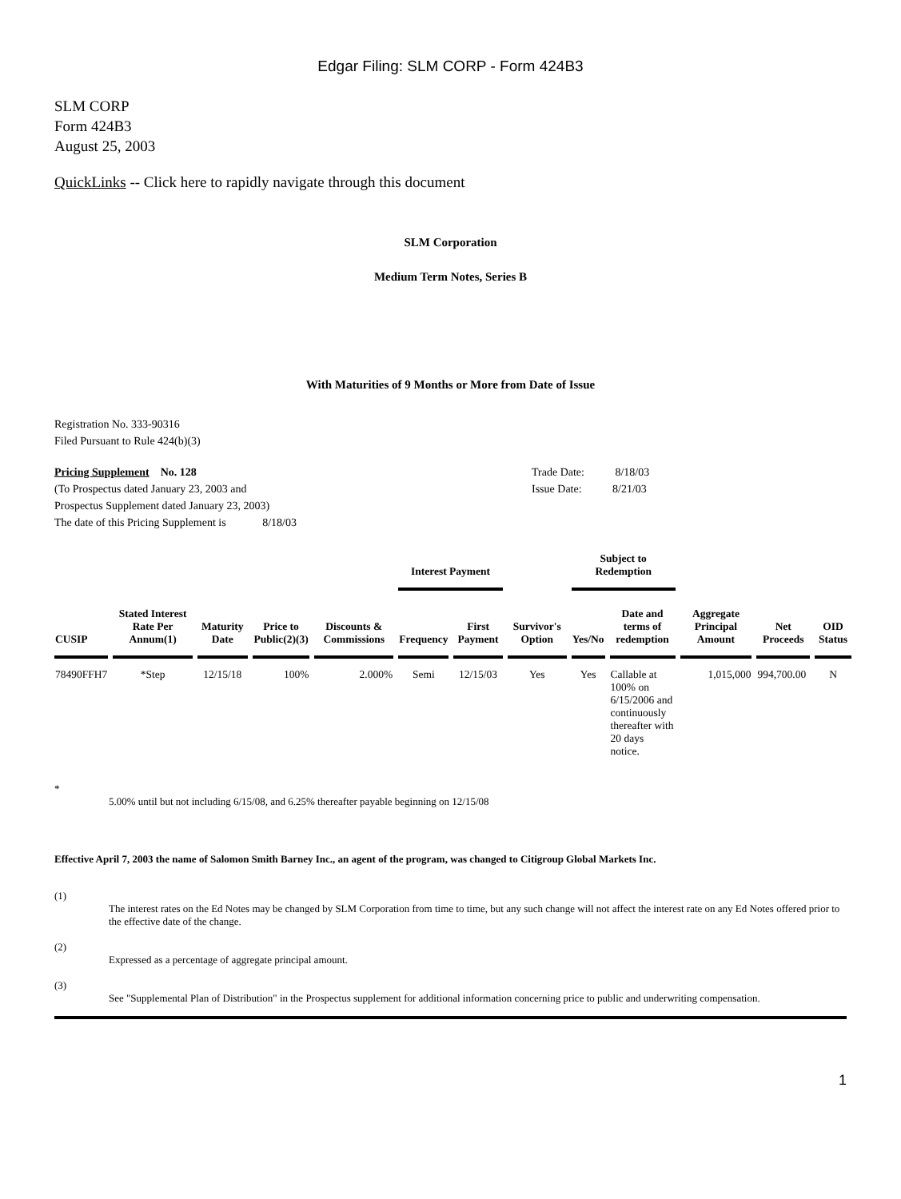Edgar Filing: SLM CORP - Form 424B3
SLM CORP
Form 424B3
August 25, 2003
QuickLinks -- Click here to rapidly navigate through this document
SLM Corporation
Medium Term Notes, Series B
With Maturities of 9 Months or More from Date of Issue
Registration No. 333-90316
Filed Pursuant to Rule 424(b)(3)
Pricing Supplement No. 128
(To Prospectus dated January 23, 2003 and
Prospectus Supplement dated January 23, 2003)
The date of this Pricing Supplement is 8/18/03
Trade Date: 8/18/03
Issue Date: 8/21/03
| | | | | | Interest Payment | | | Subject to Redemption | | | | |
| --- | --- | --- | --- | --- | --- | --- | --- | --- | --- | --- | --- | --- |
| CUSIP | Stated Interest Rate Per Annum(1) | Maturity Date | Price to Public(2)(3) | Discounts & Commissions | Frequency | First Payment | Survivor's Option | Yes/No | Date and terms of redemption | Aggregate Principal Amount | Net Proceeds | OID Status |
| 78490FFH7 | *Step | 12/15/18 | 100% | 2.000% | Semi | 12/15/03 | Yes | Yes | Callable at 100% on 6/15/2006 and continuously thereafter with 20 days notice. | 1,015,000 | 994,700.00 | N |
*
5.00% until but not including 6/15/08, and 6.25% thereafter payable beginning on 12/15/08
Effective April 7, 2003 the name of Salomon Smith Barney Inc., an agent of the program, was changed to Citigroup Global Markets Inc.
(1)
The interest rates on the Ed Notes may be changed by SLM Corporation from time to time, but any such change will not affect the interest rate on any Ed Notes offered prior to the effective date of the change.
(2)
Expressed as a percentage of aggregate principal amount.
(3)
See "Supplemental Plan of Distribution" in the Prospectus supplement for additional information concerning price to public and underwriting compensation.
1